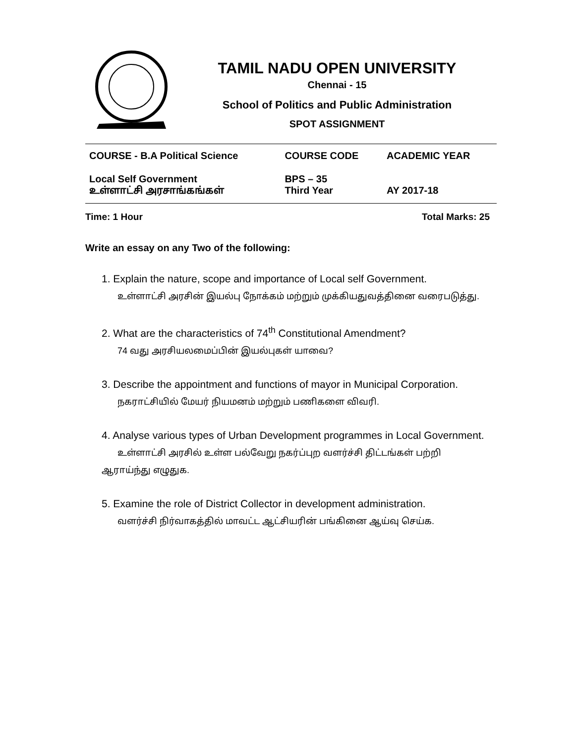TAMIL NADU OPEN UNIVERSITY
Chennai - 15
School of Politics and Public Administration
SPOT ASSIGNMENT
| COURSE - B.A Political Science | COURSE CODE | ACADEMIC YEAR |
| Local Self Government உள்ளாட்சி அரசாங்கங்கள் | BPS – 35 Third Year | AY 2017-18 |
Time: 1 Hour Total Marks: 25
Write an essay on any Two of the following:
1. Explain the nature, scope and importance of Local self Government.
உள்ளாட்சி அரசின் இயல்பு நோக்கம் மற்றும் முக்கியதுவத்தினை வரைபடுத்து.
2. What are the characteristics of 74<sup>th</sup> Constitutional Amendment?
74 வது அரசியலமைப்பின் இயல்புகள் யாவை?
3. Describe the appointment and functions of mayor in Municipal Corporation.
நகராட்சியில் மேயர் நியமனம் மற்றும் பணிகளை விவரி.
4. Analyse various types of Urban Development programmes in Local Government.
உள்ளாட்சி அரசில் உள்ள பல்வேறு நகர்ப்புற வளர்ச்சி திட்டங்கள் பற்றி ஆராய்ந்து எழுதுக.
5. Examine the role of District Collector in development administration.
வளர்ச்சி நிர்வாகத்தில் மாவட்ட ஆட்சியரின் பங்கினை ஆய்வு செய்க.